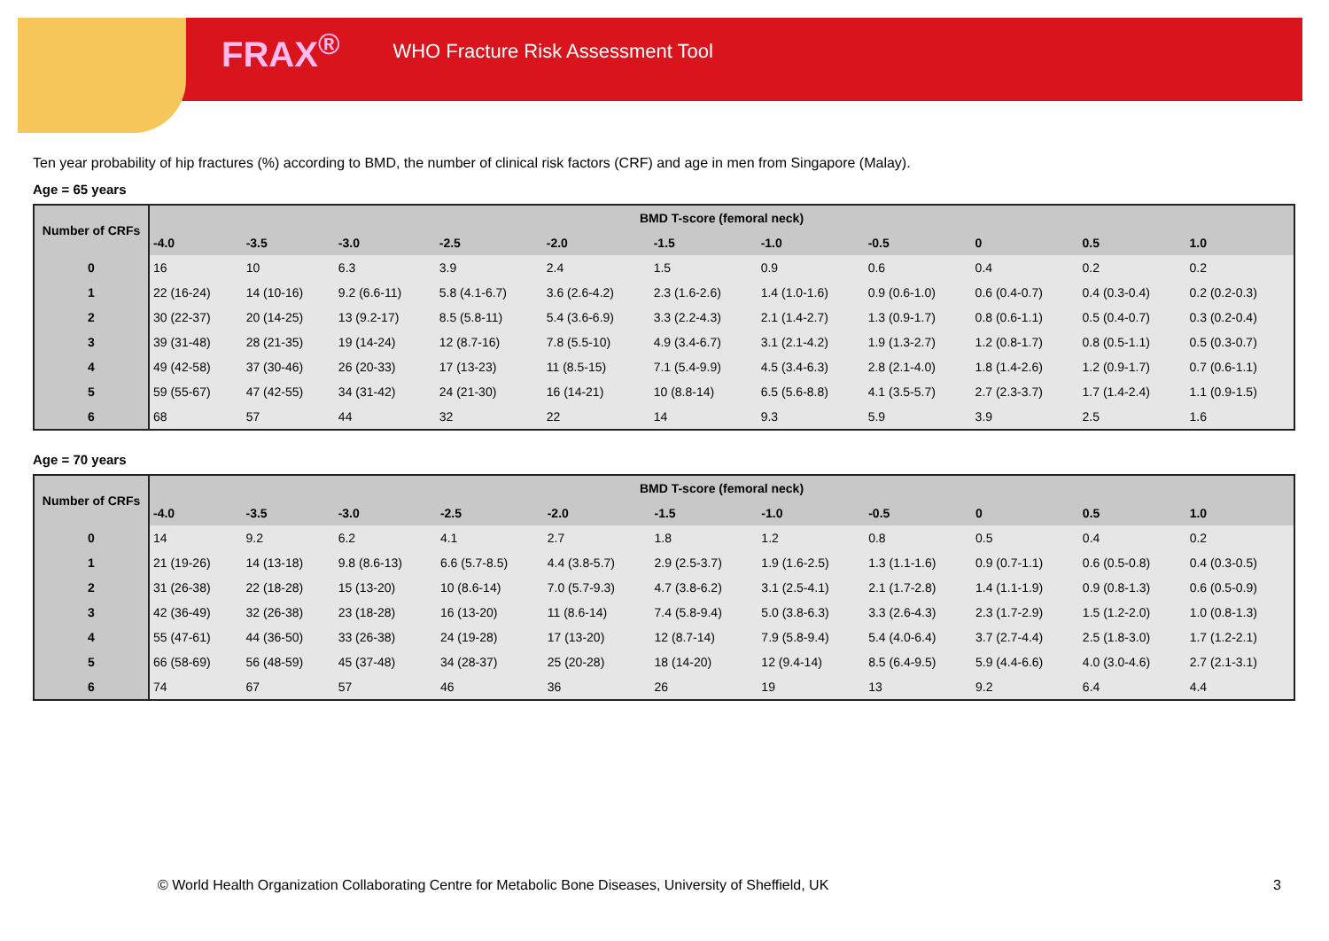FRAX<sup>®</sup> WHO Fracture Risk Assessment Tool
Ten year probability of hip fractures (%) according to BMD, the number of clinical risk factors (CRF) and age in men from Singapore (Malay).
Age = 65 years
| Number of CRFs | BMD T-score (femoral neck) | | | | | | | | | | |
| --- | --- | --- | --- | --- | --- | --- | --- | --- | --- | --- | --- |
| | -4.0 | -3.5 | -3.0 | -2.5 | -2.0 | -1.5 | -1.0 | -0.5 | 0 | 0.5 | 1.0 |
| 0 | 16 | 10 | 6.3 | 3.9 | 2.4 | 1.5 | 0.9 | 0.6 | 0.4 | 0.2 | 0.2 |
| 1 | 22 (16-24) | 14 (10-16) | 9.2 (6.6-11) | 5.8 (4.1-6.7) | 3.6 (2.6-4.2) | 2.3 (1.6-2.6) | 1.4 (1.0-1.6) | 0.9 (0.6-1.0) | 0.6 (0.4-0.7) | 0.4 (0.3-0.4) | 0.2 (0.2-0.3) |
| 2 | 30 (22-37) | 20 (14-25) | 13 (9.2-17) | 8.5 (5.8-11) | 5.4 (3.6-6.9) | 3.3 (2.2-4.3) | 2.1 (1.4-2.7) | 1.3 (0.9-1.7) | 0.8 (0.6-1.1) | 0.5 (0.4-0.7) | 0.3 (0.2-0.4) |
| 3 | 39 (31-48) | 28 (21-35) | 19 (14-24) | 12 (8.7-16) | 7.8 (5.5-10) | 4.9 (3.4-6.7) | 3.1 (2.1-4.2) | 1.9 (1.3-2.7) | 1.2 (0.8-1.7) | 0.8 (0.5-1.1) | 0.5 (0.3-0.7) |
| 4 | 49 (42-58) | 37 (30-46) | 26 (20-33) | 17 (13-23) | 11 (8.5-15) | 7.1 (5.4-9.9) | 4.5 (3.4-6.3) | 2.8 (2.1-4.0) | 1.8 (1.4-2.6) | 1.2 (0.9-1.7) | 0.7 (0.6-1.1) |
| 5 | 59 (55-67) | 47 (42-55) | 34 (31-42) | 24 (21-30) | 16 (14-21) | 10 (8.8-14) | 6.5 (5.6-8.8) | 4.1 (3.5-5.7) | 2.7 (2.3-3.7) | 1.7 (1.4-2.4) | 1.1 (0.9-1.5) |
| 6 | 68 | 57 | 44 | 32 | 22 | 14 | 9.3 | 5.9 | 3.9 | 2.5 | 1.6 |
Age = 70 years
| Number of CRFs | BMD T-score (femoral neck) | | | | | | | | | | |
| --- | --- | --- | --- | --- | --- | --- | --- | --- | --- | --- | --- |
| | -4.0 | -3.5 | -3.0 | -2.5 | -2.0 | -1.5 | -1.0 | -0.5 | 0 | 0.5 | 1.0 |
| 0 | 14 | 9.2 | 6.2 | 4.1 | 2.7 | 1.8 | 1.2 | 0.8 | 0.5 | 0.4 | 0.2 |
| 1 | 21 (19-26) | 14 (13-18) | 9.8 (8.6-13) | 6.6 (5.7-8.5) | 4.4 (3.8-5.7) | 2.9 (2.5-3.7) | 1.9 (1.6-2.5) | 1.3 (1.1-1.6) | 0.9 (0.7-1.1) | 0.6 (0.5-0.8) | 0.4 (0.3-0.5) |
| 2 | 31 (26-38) | 22 (18-28) | 15 (13-20) | 10 (8.6-14) | 7.0 (5.7-9.3) | 4.7 (3.8-6.2) | 3.1 (2.5-4.1) | 2.1 (1.7-2.8) | 1.4 (1.1-1.9) | 0.9 (0.8-1.3) | 0.6 (0.5-0.9) |
| 3 | 42 (36-49) | 32 (26-38) | 23 (18-28) | 16 (13-20) | 11 (8.6-14) | 7.4 (5.8-9.4) | 5.0 (3.8-6.3) | 3.3 (2.6-4.3) | 2.3 (1.7-2.9) | 1.5 (1.2-2.0) | 1.0 (0.8-1.3) |
| 4 | 55 (47-61) | 44 (36-50) | 33 (26-38) | 24 (19-28) | 17 (13-20) | 12 (8.7-14) | 7.9 (5.8-9.4) | 5.4 (4.0-6.4) | 3.7 (2.7-4.4) | 2.5 (1.8-3.0) | 1.7 (1.2-2.1) |
| 5 | 66 (58-69) | 56 (48-59) | 45 (37-48) | 34 (28-37) | 25 (20-28) | 18 (14-20) | 12 (9.4-14) | 8.5 (6.4-9.5) | 5.9 (4.4-6.6) | 4.0 (3.0-4.6) | 2.7 (2.1-3.1) |
| 6 | 74 | 67 | 57 | 46 | 36 | 26 | 19 | 13 | 9.2 | 6.4 | 4.4 |
© World Health Organization Collaborating Centre for Metabolic Bone Diseases, University of Sheffield, UK 3